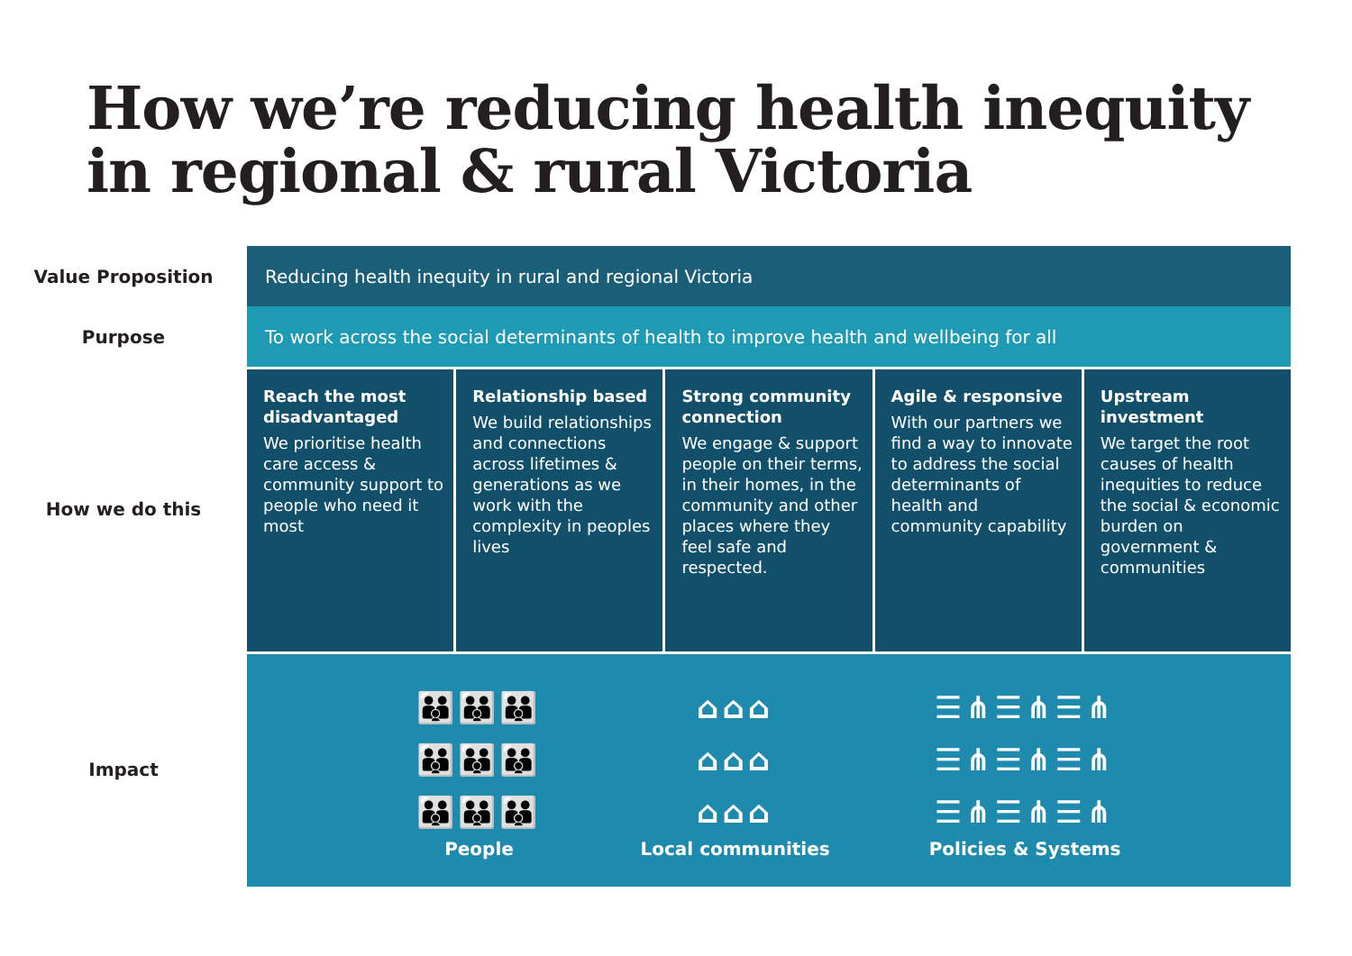How we’re reducing health inequity
in regional & rural Victoria
Value Proposition
Reducing health inequity in rural and regional Victoria
Purpose
To work across the social determinants of health to improve health and wellbeing for all
How we do this
Reach the most disadvantaged
We prioritise health care access & community support to people who need it most
Relationship based
We build relationships and connections across lifetimes & generations as we work with the complexity in peoples lives
Strong community connection
We engage & support people on their terms, in their homes, in the community and other places where they feel safe and respected.
Agile & responsive
With our partners we find a way to innovate to address the social determinants of health and community capability
Upstream investment
We target the root causes of health inequities to reduce the social & economic burden on government & communities
Impact
👪👪👪
👪👪👪
👪👪👪
People
⌂⌂⌂
⌂⌂⌂
⌂⌂⌂
Local communities
☰⋔☰⋔☰⋔
☰⋔☰⋔☰⋔
☰⋔☰⋔☰⋔
Policies & Systems